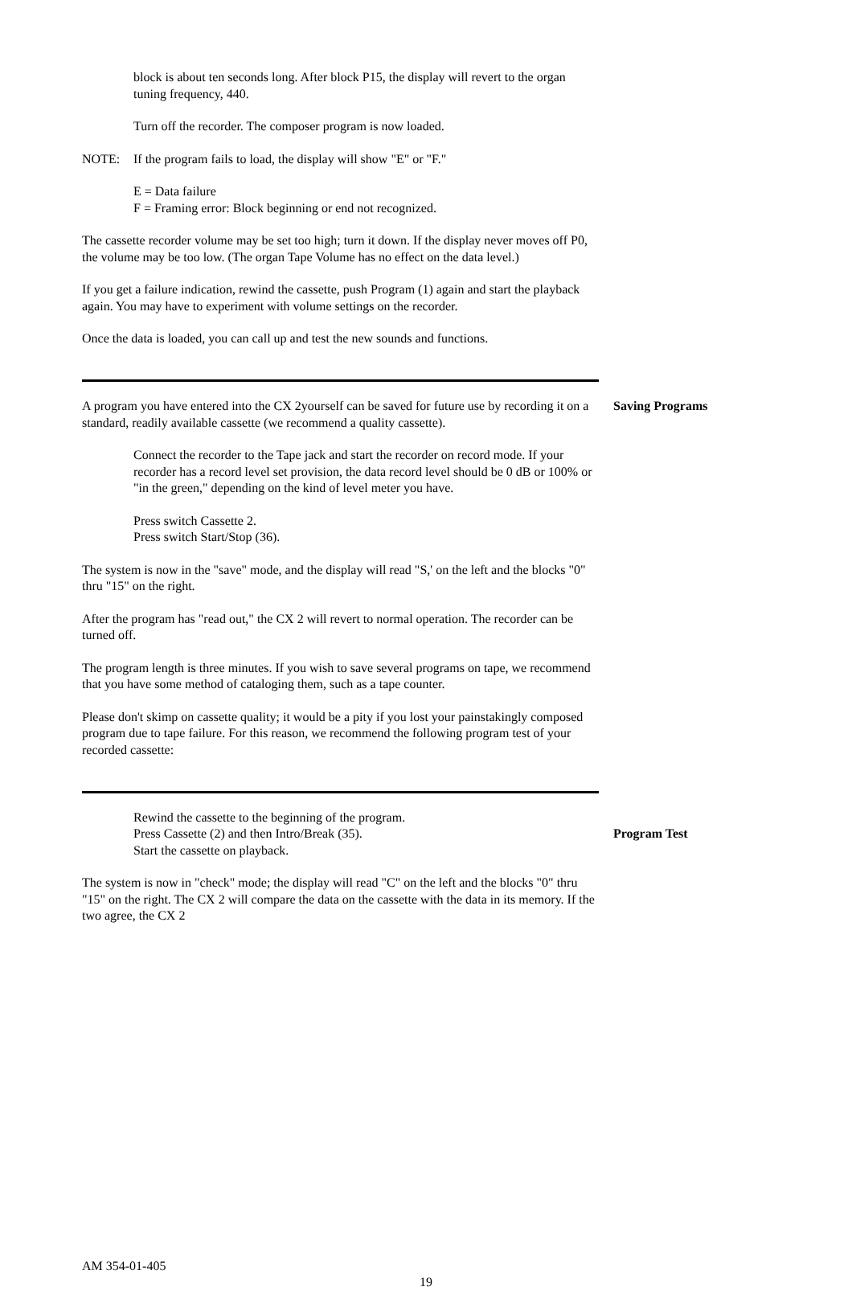block is about ten seconds long. After block P15, the display will revert to the organ tuning frequency, 440.
Turn off the recorder. The composer program is now loaded.
NOTE: If the program fails to load, the display will show "E" or "F."
E = Data failure
F = Framing error: Block beginning or end not recognized.
The cassette recorder volume may be set too high; turn it down. If the display never moves off P0, the volume may be too low. (The organ Tape Volume has no effect on the data level.)
If you get a failure indication, rewind the cassette, push Program (1) again and start the playback again. You may have to experiment with volume settings on the recorder.
Once the data is loaded, you can call up and test the new sounds and functions.
A program you have entered into the CX 2yourself can be saved for future use by recording it on a standard, readily available cassette (we recommend a quality cassette).
Connect the recorder to the Tape jack and start the recorder on record mode. If your recorder has a record level set provision, the data record level should be 0 dB or 100% or "in the green," depending on the kind of level meter you have.
Press switch Cassette 2.
Press switch Start/Stop (36).
The system is now in the "save" mode, and the display will read "S,' on the left and the blocks "0" thru "15" on the right.
After the program has "read out," the CX 2 will revert to normal operation. The recorder can be turned off.
The program length is three minutes. If you wish to save several programs on tape, we recommend that you have some method of cataloging them, such as a tape counter.
Please don't skimp on cassette quality; it would be a pity if you lost your painstakingly composed program due to tape failure. For this reason, we recommend the following program test of your recorded cassette:
Saving Programs
Rewind the cassette to the beginning of the program.
Press Cassette (2) and then Intro/Break (35).
Start the cassette on playback.
The system is now in "check" mode; the display will read "C" on the left and the blocks "0" thru "15" on the right. The CX 2 will compare the data on the cassette with the data in its memory. If the two agree, the CX 2
Program Test
AM 354-01-405
19